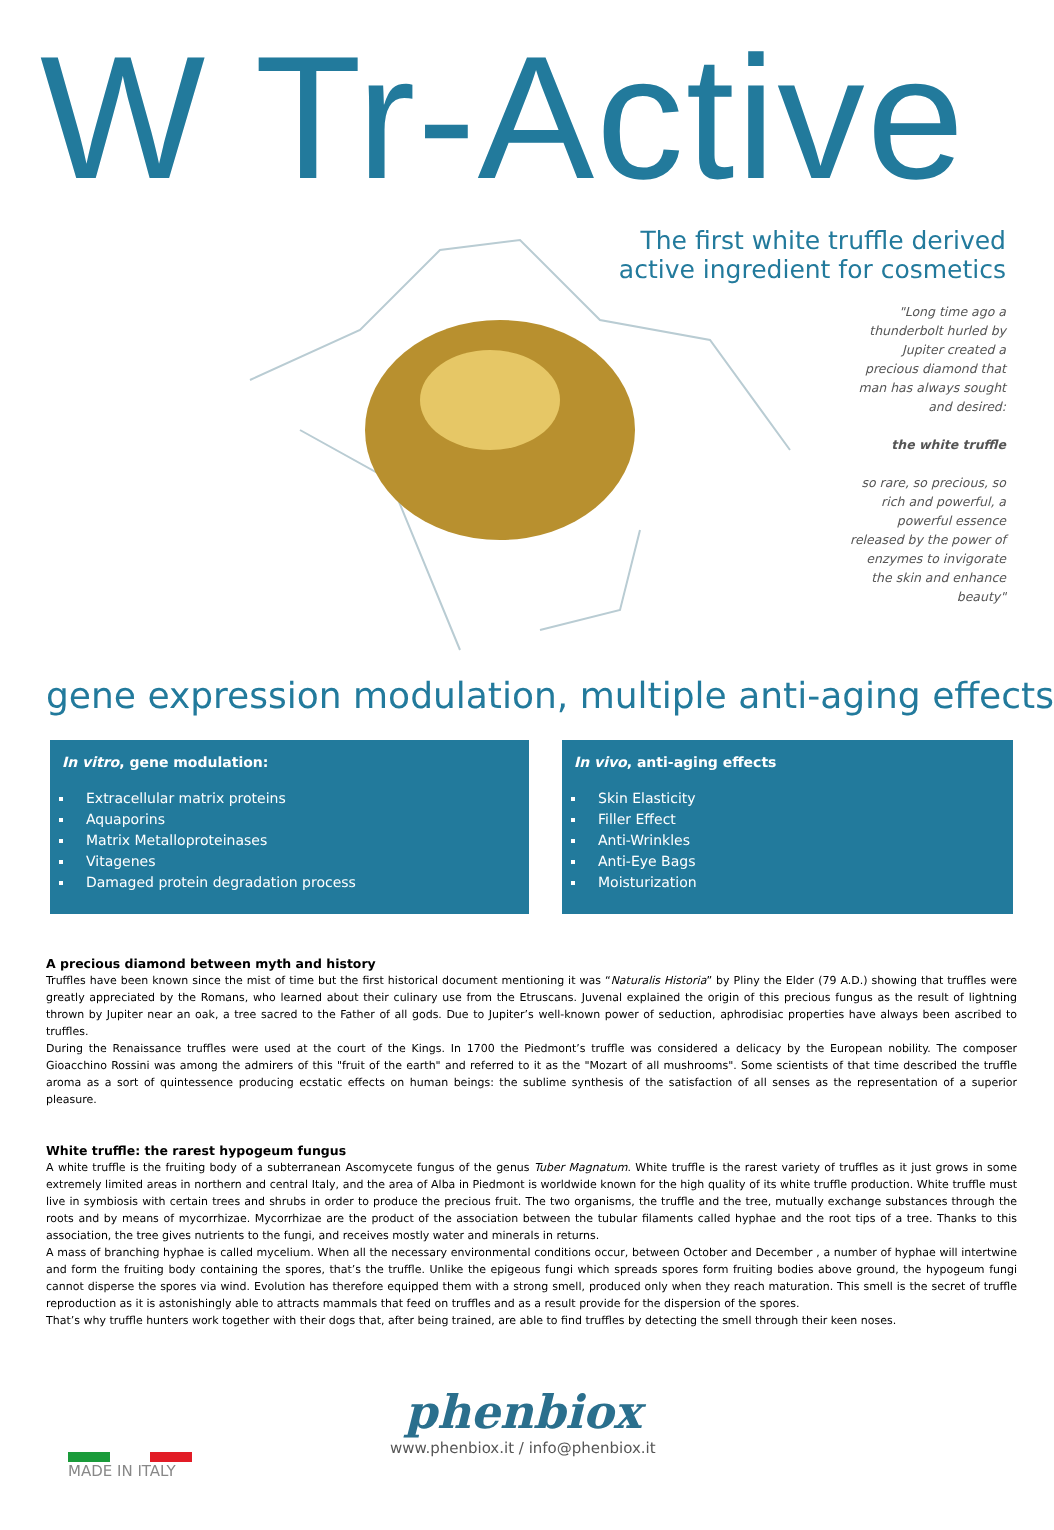W Tr-Active
The first white truffle derived
active ingredient for cosmetics
"Long time ago a thunderbolt hurled by Jupiter created a precious diamond that man has always sought and desired:
the white truffle
so rare, so precious, so rich and powerful, a powerful essence released by the power of enzymes to invigorate the skin and enhance beauty"
gene expression modulation, multiple anti-aging effects
In vitro, gene modulation:
Extracellular matrix proteins
Aquaporins
Matrix Metalloproteinases
Vitagenes
Damaged protein degradation process
In vivo, anti-aging effects
Skin Elasticity
Filler Effect
Anti-Wrinkles
Anti-Eye Bags
Moisturization
A precious diamond between myth and history
Truffles have been known since the mist of time but the first historical document mentioning it was “Naturalis Historia” by Pliny the Elder (79 A.D.) showing that truffles were greatly appreciated by the Romans, who learned about their culinary use from the Etruscans. Juvenal explained the origin of this precious fungus as the result of lightning thrown by Jupiter near an oak, a tree sacred to the Father of all gods. Due to Jupiter’s well-known power of seduction, aphrodisiac properties have always been ascribed to truffles.
During the Renaissance truffles were used at the court of the Kings. In 1700 the Piedmont’s truffle was considered a delicacy by the European nobility. The composer Gioacchino Rossini was among the admirers of this "fruit of the earth" and referred to it as the "Mozart of all mushrooms". Some scientists of that time described the truffle aroma as a sort of quintessence producing ecstatic effects on human beings: the sublime synthesis of the satisfaction of all senses as the representation of a superior pleasure.
White truffle: the rarest hypogeum fungus
A white truffle is the fruiting body of a subterranean Ascomycete fungus of the genus Tuber Magnatum. White truffle is the rarest variety of truffles as it just grows in some extremely limited areas in northern and central Italy, and the area of Alba in Piedmont is worldwide known for the high quality of its white truffle production. White truffle must live in symbiosis with certain trees and shrubs in order to produce the precious fruit. The two organisms, the truffle and the tree, mutually exchange substances through the roots and by means of mycorrhizae. Mycorrhizae are the product of the association between the tubular filaments called hyphae and the root tips of a tree. Thanks to this association, the tree gives nutrients to the fungi, and receives mostly water and minerals in returns.
A mass of branching hyphae is called mycelium. When all the necessary environmental conditions occur, between October and December , a number of hyphae will intertwine and form the fruiting body containing the spores, that’s the truffle. Unlike the epigeous fungi which spreads spores form fruiting bodies above ground, the hypogeum fungi cannot disperse the spores via wind. Evolution has therefore equipped them with a strong smell, produced only when they reach maturation. This smell is the secret of truffle reproduction as it is astonishingly able to attracts mammals that feed on truffles and as a result provide for the dispersion of the spores.
That’s why truffle hunters work together with their dogs that, after being trained, are able to find truffles by detecting the smell through their keen noses.
MADE IN ITALY
phenbiox
www.phenbiox.it / info@phenbiox.it